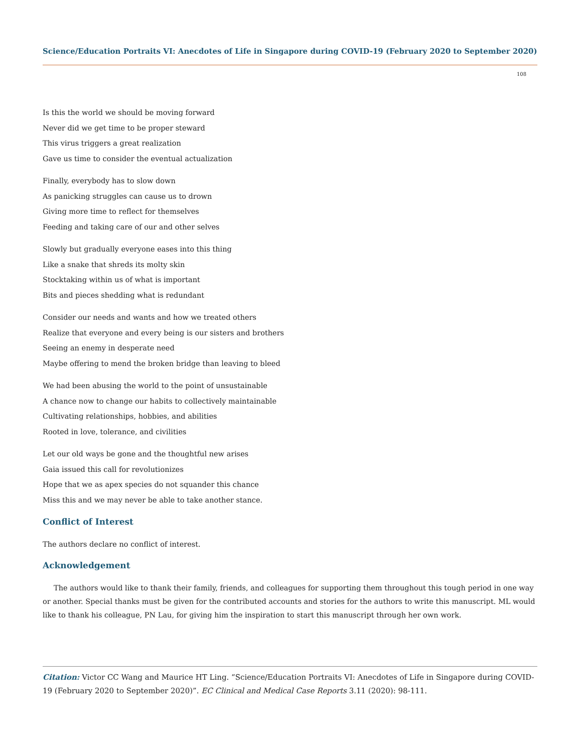Science/Education Portraits VI: Anecdotes of Life in Singapore during COVID-19 (February 2020 to September 2020)
108
Is this the world we should be moving forward
Never did we get time to be proper steward
This virus triggers a great realization
Gave us time to consider the eventual actualization
Finally, everybody has to slow down
As panicking struggles can cause us to drown
Giving more time to reflect for themselves
Feeding and taking care of our and other selves
Slowly but gradually everyone eases into this thing
Like a snake that shreds its molty skin
Stocktaking within us of what is important
Bits and pieces shedding what is redundant
Consider our needs and wants and how we treated others
Realize that everyone and every being is our sisters and brothers
Seeing an enemy in desperate need
Maybe offering to mend the broken bridge than leaving to bleed
We had been abusing the world to the point of unsustainable
A chance now to change our habits to collectively maintainable
Cultivating relationships, hobbies, and abilities
Rooted in love, tolerance, and civilities
Let our old ways be gone and the thoughtful new arises
Gaia issued this call for revolutionizes
Hope that we as apex species do not squander this chance
Miss this and we may never be able to take another stance.
Conflict of Interest
The authors declare no conflict of interest.
Acknowledgement
The authors would like to thank their family, friends, and colleagues for supporting them throughout this tough period in one way or another. Special thanks must be given for the contributed accounts and stories for the authors to write this manuscript. ML would like to thank his colleague, PN Lau, for giving him the inspiration to start this manuscript through her own work.
Citation: Victor CC Wang and Maurice HT Ling. “Science/Education Portraits VI: Anecdotes of Life in Singapore during COVID-19 (February 2020 to September 2020)”. EC Clinical and Medical Case Reports 3.11 (2020): 98-111.